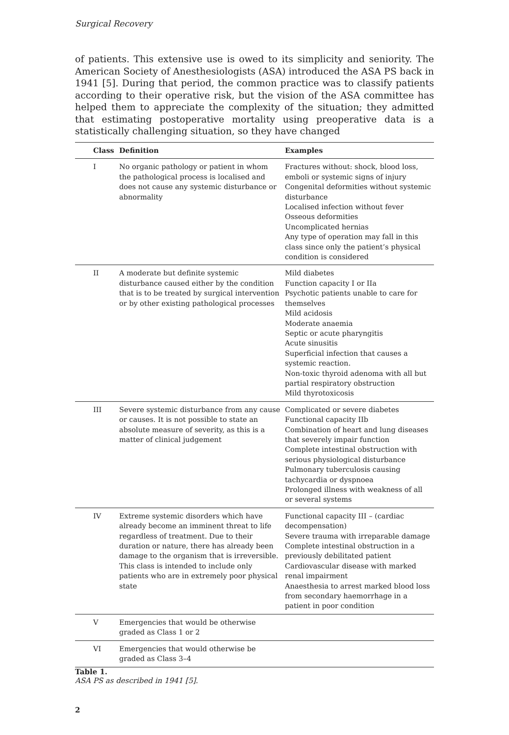Surgical Recovery
of patients. This extensive use is owed to its simplicity and seniority. The American Society of Anesthesiologists (ASA) introduced the ASA PS back in 1941 [5]. During that period, the common practice was to classify patients according to their operative risk, but the vision of the ASA committee has helped them to appreciate the complexity of the situation; they admitted that estimating postoperative mortality using preoperative data is a statistically challenging situation, so they have changed
| | Class | Definition | Examples |
| --- | --- | --- | --- |
| | I | No organic pathology or patient in whom the pathological process is localised and does not cause any systemic disturbance or abnormality | Fractures without: shock, blood loss, emboli or systemic signs of injury Congenital deformities without systemic disturbance Localised infection without fever Osseous deformities Uncomplicated hernias Any type of operation may fall in this class since only the patient’s physical condition is considered |
| | II | A moderate but definite systemic disturbance caused either by the condition that is to be treated by surgical intervention or by other existing pathological processes | Mild diabetes Function capacity I or IIa Psychotic patients unable to care for themselves Mild acidosis Moderate anaemia Septic or acute pharyngitis Acute sinusitis Superficial infection that causes a systemic reaction. Non-toxic thyroid adenoma with all but partial respiratory obstruction Mild thyrotoxicosis |
| | III | Severe systemic disturbance from any cause or causes. It is not possible to state an absolute measure of severity, as this is a matter of clinical judgement | Complicated or severe diabetes Functional capacity IIb Combination of heart and lung diseases that severely impair function Complete intestinal obstruction with serious physiological disturbance Pulmonary tuberculosis causing tachycardia or dyspnoea Prolonged illness with weakness of all or several systems |
| | IV | Extreme systemic disorders which have already become an imminent threat to life regardless of treatment. Due to their duration or nature, there has already been damage to the organism that is irreversible. This class is intended to include only patients who are in extremely poor physical state | Functional capacity III – (cardiac decompensation) Severe trauma with irreparable damage Complete intestinal obstruction in a previously debilitated patient Cardiovascular disease with marked renal impairment Anaesthesia to arrest marked blood loss from secondary haemorrhage in a patient in poor condition |
| | V | Emergencies that would be otherwise graded as Class 1 or 2 | |
| | VI | Emergencies that would otherwise be graded as Class 3–4 | |
Table 1.
ASA PS as described in 1941 [5].
2